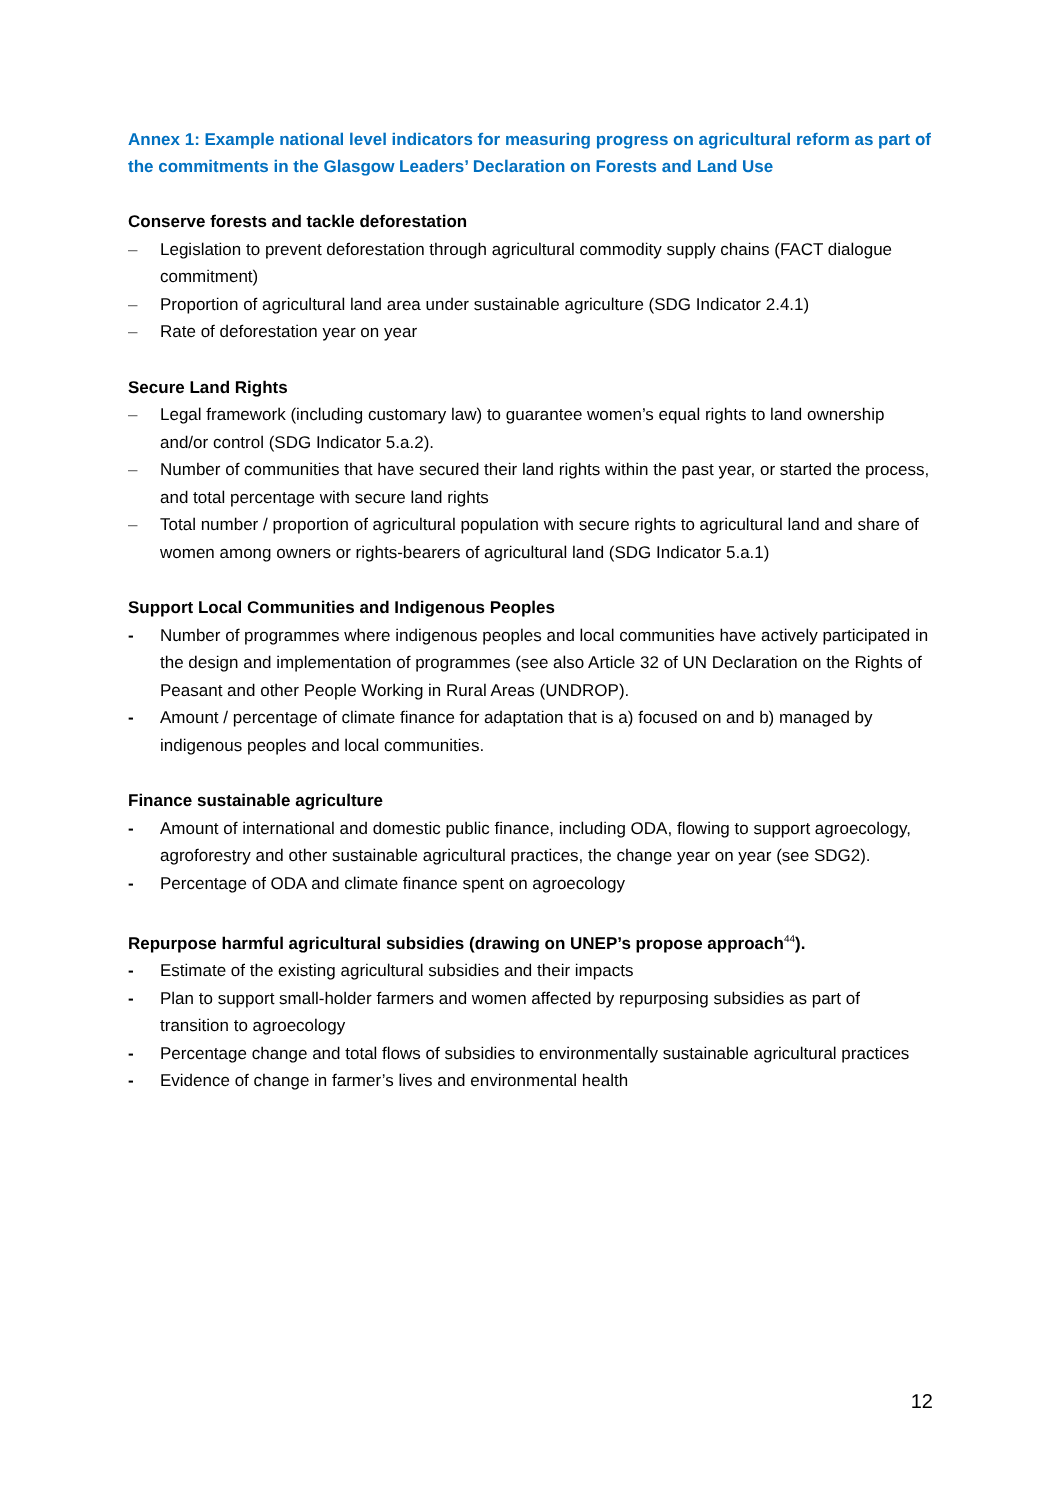Annex 1: Example national level indicators for measuring progress on agricultural reform as part of the commitments in the Glasgow Leaders’ Declaration on Forests and Land Use
Conserve forests and tackle deforestation
– Legislation to prevent deforestation through agricultural commodity supply chains (FACT dialogue commitment)
– Proportion of agricultural land area under sustainable agriculture (SDG Indicator 2.4.1)
– Rate of deforestation year on year
Secure Land Rights
– Legal framework (including customary law) to guarantee women’s equal rights to land ownership and/or control (SDG Indicator 5.a.2).
– Number of communities that have secured their land rights within the past year, or started the process, and total percentage with secure land rights
– Total number / proportion of agricultural population with secure rights to agricultural land and share of women among owners or rights-bearers of agricultural land (SDG Indicator 5.a.1)
Support Local Communities and Indigenous Peoples
- Number of programmes where indigenous peoples and local communities have actively participated in the design and implementation of programmes (see also Article 32 of UN Declaration on the Rights of Peasant and other People Working in Rural Areas (UNDROP).
- Amount / percentage of climate finance for adaptation that is a) focused on and b) managed by indigenous peoples and local communities.
Finance sustainable agriculture
- Amount of international and domestic public finance, including ODA, flowing to support agroecology, agroforestry and other sustainable agricultural practices, the change year on year (see SDG2).
- Percentage of ODA and climate finance spent on agroecology
Repurpose harmful agricultural subsidies (drawing on UNEP’s propose approach<sup>44</sup>).
- Estimate of the existing agricultural subsidies and their impacts
- Plan to support small-holder farmers and women affected by repurposing subsidies as part of transition to agroecology
- Percentage change and total flows of subsidies to environmentally sustainable agricultural practices
- Evidence of change in farmer’s lives and environmental health
12